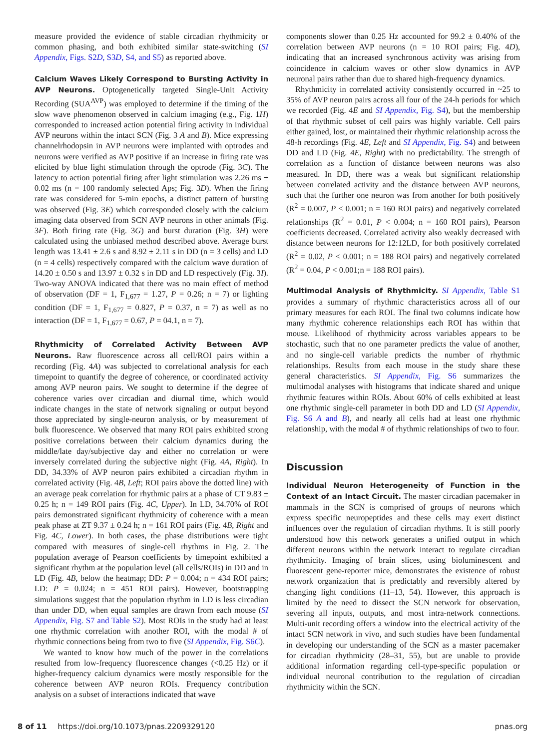measure provided the evidence of stable circadian rhythmicity or common phasing, and both exhibited similar state-switching (SI Appendix, Figs. S2D, S3D, S4, and S5) as reported above.
Calcium Waves Likely Correspond to Bursting Activity in AVP Neurons. Optogenetically targeted Single-Unit Activity Recording (SUA<sup>AVP</sup>) was employed to determine if the timing of the slow wave phenomenon observed in calcium imaging (e.g., Fig. 1H) corresponded to increased action potential firing activity in individual AVP neurons within the intact SCN (Fig. 3 A and B). Mice expressing channelrhodopsin in AVP neurons were implanted with optrodes and neurons were verified as AVP positive if an increase in firing rate was elicited by blue light stimulation through the optrode (Fig. 3C). The latency to action potential firing after light stimulation was 2.26 ms ± 0.02 ms (n = 100 randomly selected Aps; Fig. 3D). When the firing rate was considered for 5-min epochs, a distinct pattern of bursting was observed (Fig. 3E) which corresponded closely with the calcium imaging data observed from SCN AVP neurons in other animals (Fig. 3F). Both firing rate (Fig. 3G) and burst duration (Fig. 3H) were calculated using the unbiased method described above. Average burst length was 13.41 ± 2.6 s and 8.92 ± 2.11 s in DD (n = 3 cells) and LD (n = 4 cells) respectively compared with the calcium wave duration of 14.20 ± 0.50 s and 13.97 ± 0.32 s in DD and LD respectively (Fig. 3I). Two-way ANOVA indicated that there was no main effect of method of observation (DF = 1, F<sub>1,677</sub> = 1.27, P = 0.26; n = 7) or lighting condition (DF = 1, F<sub>1,677</sub> = 0.827, P = 0.37, n = 7) as well as no interaction (DF = 1, F<sub>1,677</sub> = 0.67, P = 04.1, n = 7).
Rhythmicity of Correlated Activity Between AVP Neurons. Raw fluorescence across all cell/ROI pairs within a recording (Fig. 4A) was subjected to correlational analysis for each timepoint to quantify the degree of coherence, or coordinated activity among AVP neuron pairs. We sought to determine if the degree of coherence varies over circadian and diurnal time, which would indicate changes in the state of network signaling or output beyond those appreciated by single-neuron analysis, or by measurement of bulk fluorescence. We observed that many ROI pairs exhibited strong positive correlations between their calcium dynamics during the middle/late day/subjective day and either no correlation or were inversely correlated during the subjective night (Fig. 4A, Right). In DD, 34.33% of AVP neuron pairs exhibited a circadian rhythm in correlated activity (Fig. 4B, Left; ROI pairs above the dotted line) with an average peak correlation for rhythmic pairs at a phase of CT 9.83 ± 0.25 h; n = 149 ROI pairs (Fig. 4C, Upper). In LD, 34.70% of ROI pairs demonstrated significant rhythmicity of coherence with a mean peak phase at ZT 9.37 ± 0.24 h; n = 161 ROI pairs (Fig. 4B, Right and Fig. 4C, Lower). In both cases, the phase distributions were tight compared with measures of single-cell rhythms in Fig. 2. The population average of Pearson coefficients by timepoint exhibited a significant rhythm at the population level (all cells/ROIs) in DD and in LD (Fig. 4B, below the heatmap; DD: P = 0.004; n = 434 ROI pairs; LD: P = 0.024; n = 451 ROI pairs). However, bootstrapping simulations suggest that the population rhythm in LD is less circadian than under DD, when equal samples are drawn from each mouse (SI Appendix, Fig. S7 and Table S2). Most ROIs in the study had at least one rhythmic correlation with another ROI, with the modal # of rhythmic connections being from two to five (SI Appendix, Fig. S6C).
We wanted to know how much of the power in the correlations resulted from low-frequency fluorescence changes (<0.25 Hz) or if higher-frequency calcium dynamics were mostly responsible for the coherence between AVP neuron ROIs. Frequency contribution analysis on a subset of interactions indicated that wave
components slower than 0.25 Hz accounted for 99.2 ± 0.40% of the correlation between AVP neurons (n = 10 ROI pairs; Fig. 4D), indicating that an increased synchronous activity was arising from coincidence in calcium waves or other slow dynamics in AVP neuronal pairs rather than due to shared high-frequency dynamics.
Rhythmicity in correlated activity consistently occurred in ~25 to 35% of AVP neuron pairs across all four of the 24-h periods for which we recorded (Fig. 4E and SI Appendix, Fig. S4), but the membership of that rhythmic subset of cell pairs was highly variable. Cell pairs either gained, lost, or maintained their rhythmic relationship across the 48-h recordings (Fig. 4E, Left and SI Appendix, Fig. S4) and between DD and LD (Fig. 4E, Right) with no predictability. The strength of correlation as a function of distance between neurons was also measured. In DD, there was a weak but significant relationship between correlated activity and the distance between AVP neurons, such that the further one neuron was from another for both positively (R<sup>2</sup> = 0.007, P < 0.001; n = 160 ROI pairs) and negatively correlated relationships (R<sup>2</sup> = 0.01, P < 0.004; n = 160 ROI pairs), Pearson coefficients decreased. Correlated activity also weakly decreased with distance between neurons for 12:12LD, for both positively correlated (R<sup>2</sup> = 0.02, P < 0.001; n = 188 ROI pairs) and negatively correlated (R<sup>2</sup> = 0.04, P < 0.001;n = 188 ROI pairs).
Multimodal Analysis of Rhythmicity. SI Appendix, Table S1 provides a summary of rhythmic characteristics across all of our primary measures for each ROI. The final two columns indicate how many rhythmic coherence relationships each ROI has within that mouse. Likelihood of rhythmicity across variables appears to be stochastic, such that no one parameter predicts the value of another, and no single-cell variable predicts the number of rhythmic relationships. Results from each mouse in the study share these general characteristics. SI Appendix, Fig. S6 summarizes the multimodal analyses with histograms that indicate shared and unique rhythmic features within ROIs. About 60% of cells exhibited at least one rhythmic single-cell parameter in both DD and LD (SI Appendix, Fig. S6 A and B), and nearly all cells had at least one rhythmic relationship, with the modal # of rhythmic relationships of two to four.
Discussion
Individual Neuron Heterogeneity of Function in the Context of an Intact Circuit. The master circadian pacemaker in mammals in the SCN is comprised of groups of neurons which express specific neuropeptides and these cells may exert distinct influences over the regulation of circadian rhythms. It is still poorly understood how this network generates a unified output in which different neurons within the network interact to regulate circadian rhythmicity. Imaging of brain slices, using bioluminescent and fluorescent gene-reporter mice, demonstrates the existence of robust network organization that is predictably and reversibly altered by changing light conditions (11–13, 54). However, this approach is limited by the need to dissect the SCN network for observation, severing all inputs, outputs, and most intra-network connections. Multi-unit recording offers a window into the electrical activity of the intact SCN network in vivo, and such studies have been fundamental in developing our understanding of the SCN as a master pacemaker for circadian rhythmicity (28–31, 55), but are unable to provide additional information regarding cell-type-specific population or individual neuronal contribution to the regulation of circadian rhythmicity within the SCN.
8 of 11 https://doi.org/10.1073/pnas.2209329120 pnas.org